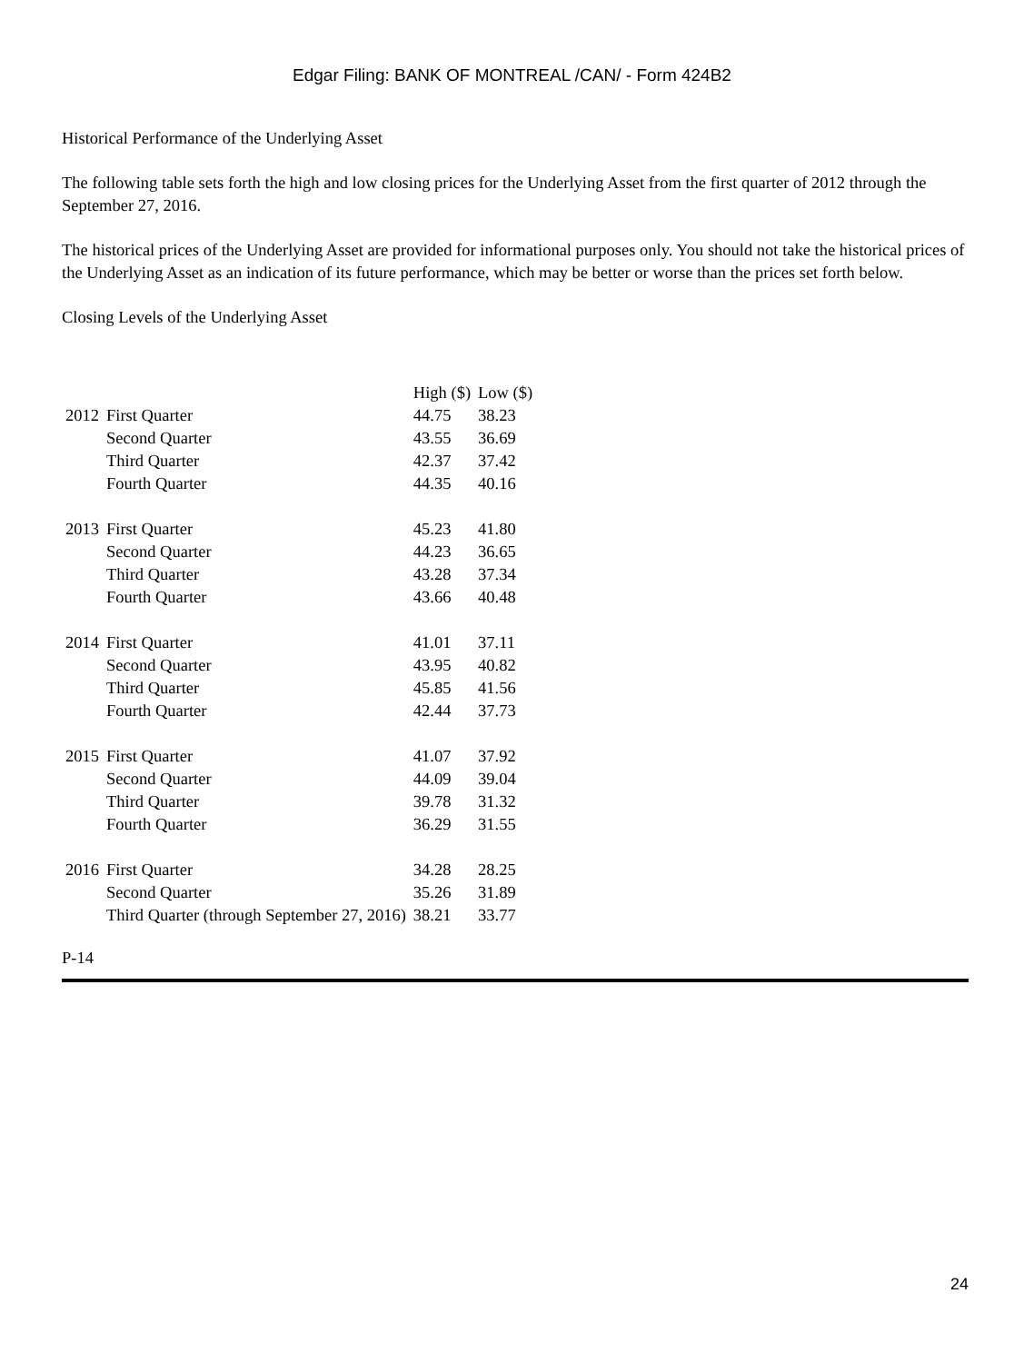Edgar Filing: BANK OF MONTREAL /CAN/ - Form 424B2
Historical Performance of the Underlying Asset
The following table sets forth the high and low closing prices for the Underlying Asset from the first quarter of 2012 through the September 27, 2016.
The historical prices of the Underlying Asset are provided for informational purposes only. You should not take the historical prices of the Underlying Asset as an indication of its future performance, which may be better or worse than the prices set forth below.
Closing Levels of the Underlying Asset
| | | High ($) | Low ($) |
| 2012 | First Quarter | 44.75 | 38.23 |
| | Second Quarter | 43.55 | 36.69 |
| | Third Quarter | 42.37 | 37.42 |
| | Fourth Quarter | 44.35 | 40.16 |
| 2013 | First Quarter | 45.23 | 41.80 |
| | Second Quarter | 44.23 | 36.65 |
| | Third Quarter | 43.28 | 37.34 |
| | Fourth Quarter | 43.66 | 40.48 |
| 2014 | First Quarter | 41.01 | 37.11 |
| | Second Quarter | 43.95 | 40.82 |
| | Third Quarter | 45.85 | 41.56 |
| | Fourth Quarter | 42.44 | 37.73 |
| 2015 | First Quarter | 41.07 | 37.92 |
| | Second Quarter | 44.09 | 39.04 |
| | Third Quarter | 39.78 | 31.32 |
| | Fourth Quarter | 36.29 | 31.55 |
| 2016 | First Quarter | 34.28 | 28.25 |
| | Second Quarter | 35.26 | 31.89 |
| | Third Quarter (through September 27, 2016) | 38.21 | 33.77 |
P-14
24